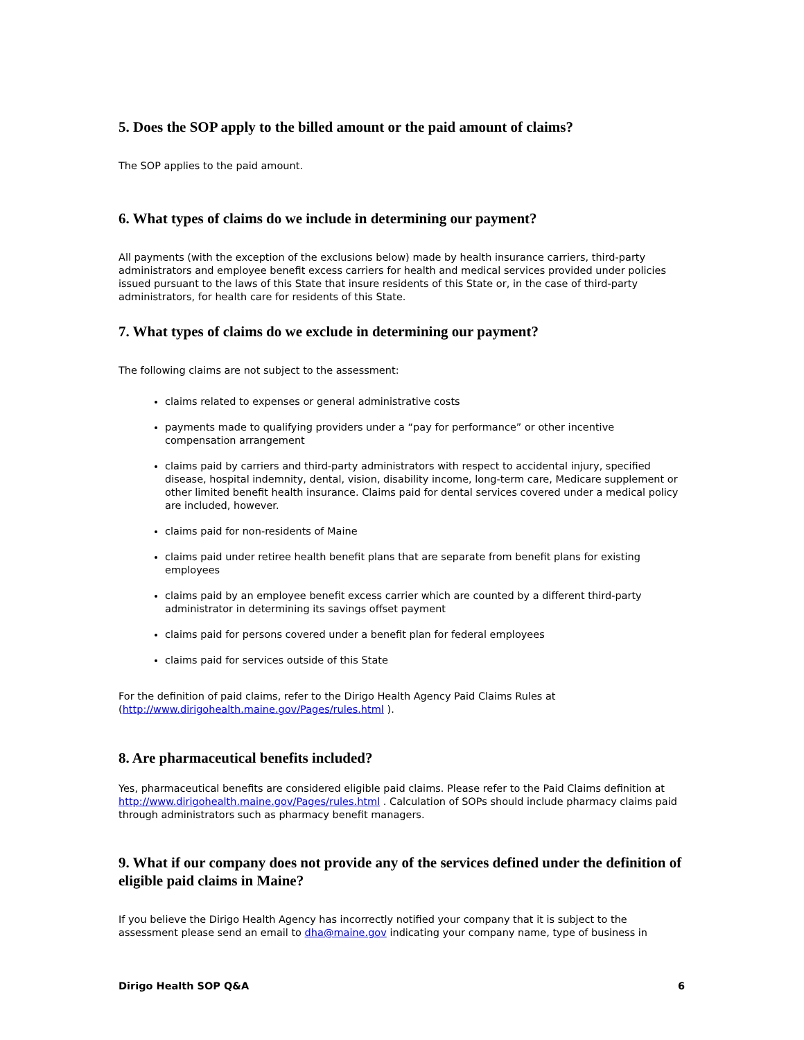5. Does the SOP apply to the billed amount or the paid amount of claims?
The SOP applies to the paid amount.
6. What types of claims do we include in determining our payment?
All payments (with the exception of the exclusions below) made by health insurance carriers, third-party administrators and employee benefit excess carriers for health and medical services provided under policies issued pursuant to the laws of this State that insure residents of this State or, in the case of third-party administrators, for health care for residents of this State.
7. What types of claims do we exclude in determining our payment?
The following claims are not subject to the assessment:
claims related to expenses or general administrative costs
payments made to qualifying providers under a “pay for performance” or other incentive compensation arrangement
claims paid by carriers and third-party administrators with respect to accidental injury, specified disease, hospital indemnity, dental, vision, disability income, long-term care, Medicare supplement or other limited benefit health insurance. Claims paid for dental services covered under a medical policy are included, however.
claims paid for non-residents of Maine
claims paid under retiree health benefit plans that are separate from benefit plans for existing employees
claims paid by an employee benefit excess carrier which are counted by a different third-party administrator in determining its savings offset payment
claims paid for persons covered under a benefit plan for federal employees
claims paid for services outside of this State
For the definition of paid claims, refer to the Dirigo Health Agency Paid Claims Rules at (http://www.dirigohealth.maine.gov/Pages/rules.html ).
8. Are pharmaceutical benefits included?
Yes, pharmaceutical benefits are considered eligible paid claims. Please refer to the Paid Claims definition at http://www.dirigohealth.maine.gov/Pages/rules.html . Calculation of SOPs should include pharmacy claims paid through administrators such as pharmacy benefit managers.
9. What if our company does not provide any of the services defined under the definition of eligible paid claims in Maine?
If you believe the Dirigo Health Agency has incorrectly notified your company that it is subject to the assessment please send an email to dha@maine.gov indicating your company name, type of business in
Dirigo Health SOP Q&A 6